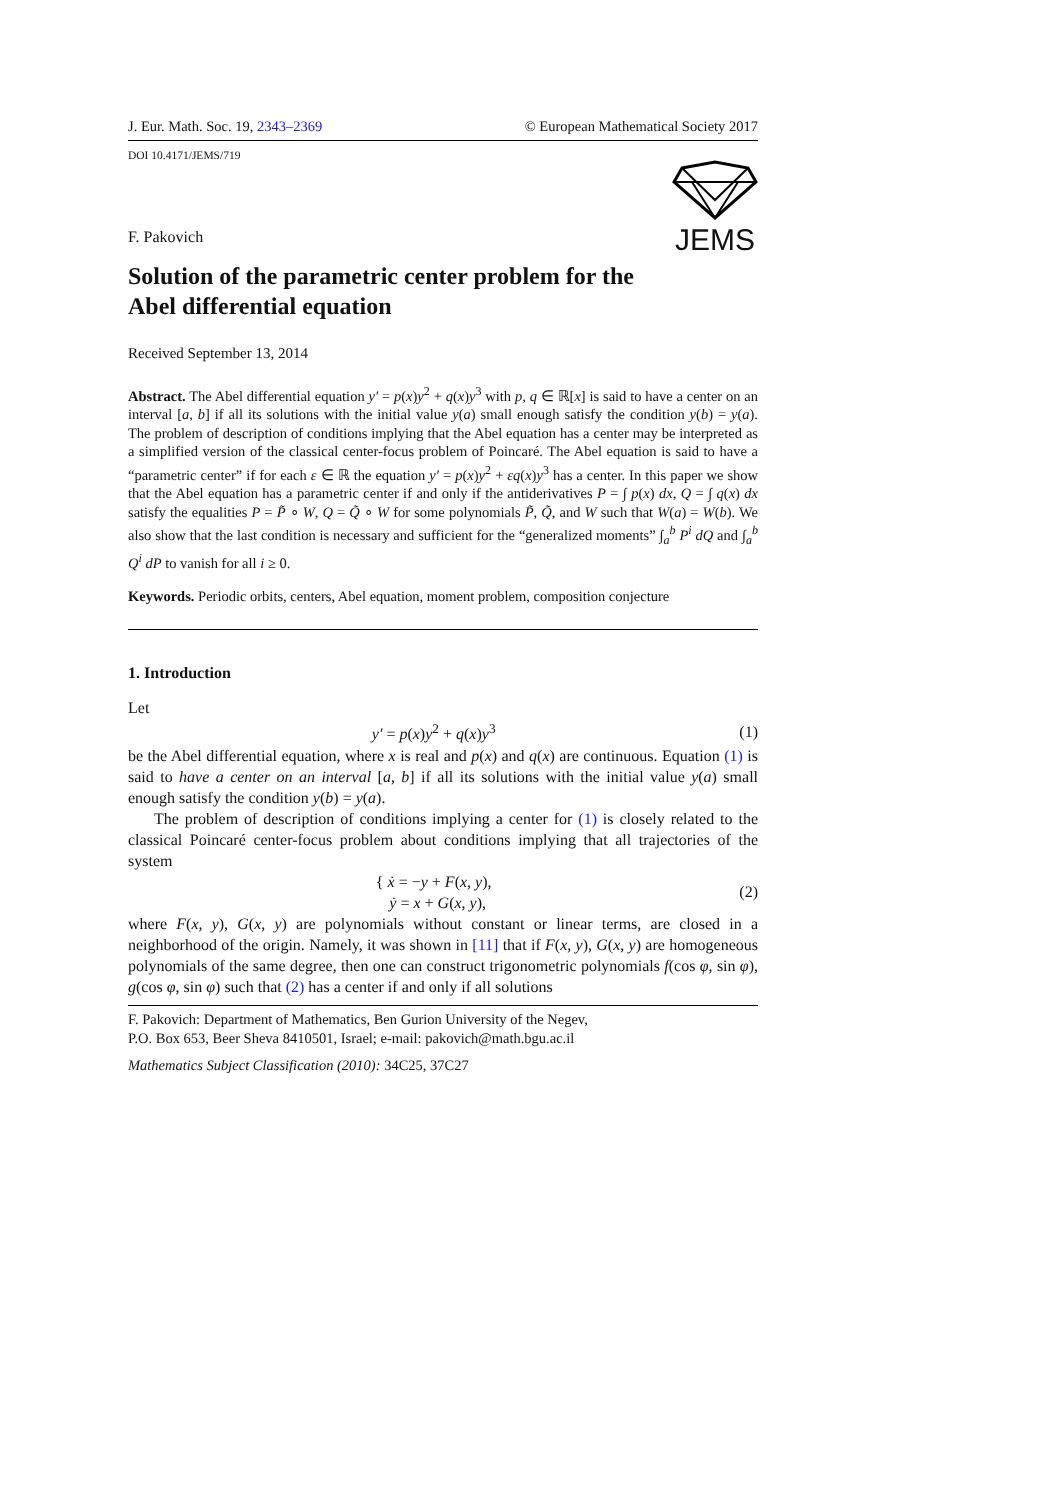J. Eur. Math. Soc. 19, 2343–2369 © European Mathematical Society 2017
DOI 10.4171/JEMS/719
F. Pakovich
JEMS
Solution of the parametric center problem for the
Abel differential equation
Received September 13, 2014
Abstract. The Abel differential equation y′ = p(x)y<sup>2</sup> + q(x)y<sup>3</sup> with p, q ∈ ℝ[x] is said to have a center on an interval [a, b] if all its solutions with the initial value y(a) small enough satisfy the condition y(b) = y(a). The problem of description of conditions implying that the Abel equation has a center may be interpreted as a simplified version of the classical center-focus problem of Poincaré. The Abel equation is said to have a “parametric center” if for each ε ∈ ℝ the equation y′ = p(x)y<sup>2</sup> + εq(x)y<sup>3</sup> has a center. In this paper we show that the Abel equation has a parametric center if and only if the antiderivatives P = ∫ p(x) dx, Q = ∫ q(x) dx satisfy the equalities P = P̃ ∘ W, Q = Q̃ ∘ W for some polynomials P̃, Q̃, and W such that W(a) = W(b). We also show that the last condition is necessary and sufficient for the “generalized moments” ∫<sub>a</sub><sup>b</sup> P<sup>i</sup> dQ and ∫<sub>a</sub><sup>b</sup> Q<sup>i</sup> dP to vanish for all i ≥ 0.
Keywords. Periodic orbits, centers, Abel equation, moment problem, composition conjecture
1. Introduction
Let
y′ = p(x)y<sup>2</sup> + q(x)y<sup>3</sup> (1)
be the Abel differential equation, where x is real and p(x) and q(x) are continuous. Equation (1) is said to have a center on an interval [a, b] if all its solutions with the initial value y(a) small enough satisfy the condition y(b) = y(a).
The problem of description of conditions implying a center for (1) is closely related to the classical Poincaré center-focus problem about conditions implying that all trajectories of the system
{ ẋ = −y + F(x, y),
ẏ = x + G(x, y), (2)
where F(x, y), G(x, y) are polynomials without constant or linear terms, are closed in a neighborhood of the origin. Namely, it was shown in [11] that if F(x, y), G(x, y) are homogeneous polynomials of the same degree, then one can construct trigonometric polynomials f(cos φ, sin φ), g(cos φ, sin φ) such that (2) has a center if and only if all solutions
F. Pakovich: Department of Mathematics, Ben Gurion University of the Negev,
P.O. Box 653, Beer Sheva 8410501, Israel; e-mail: pakovich@math.bgu.ac.il
Mathematics Subject Classification (2010): 34C25, 37C27